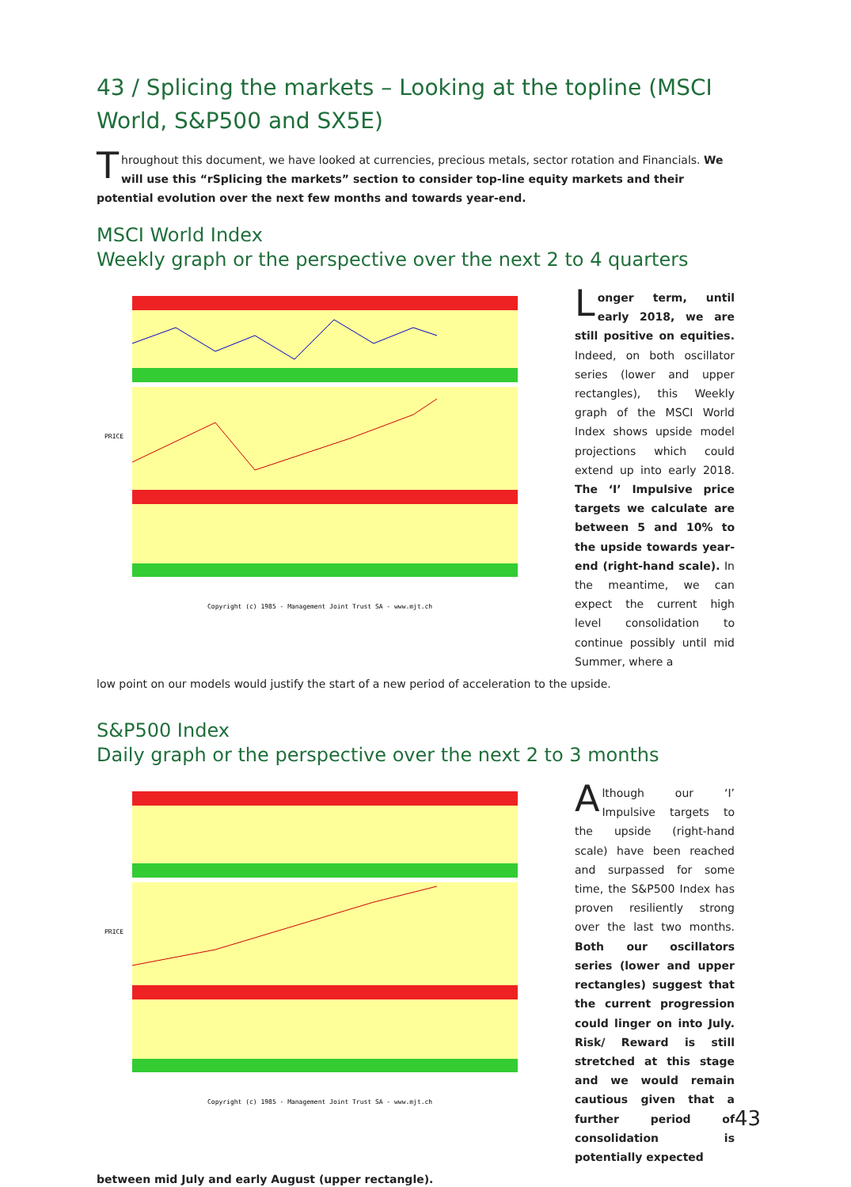43 / Splicing the markets – Looking at the topline (MSCI World, S&P500 and SX5E)
Throughout this document, we have looked at currencies, precious metals, sector rotation and Financials. We will use this “rSplicing the markets” section to consider top-line equity markets and their potential evolution over the next few months and towards year-end.
MSCI World Index
Weekly graph or the perspective over the next 2 to 4 quarters
PRICE
Copyright (c) 1985 - Management Joint Trust SA - www.mjt.ch
Longer term, until early 2018, we are still positive on equities. Indeed, on both oscillator series (lower and upper rectangles), this Weekly graph of the MSCI World Index shows upside model projections which could extend up into early 2018. The ‘I’ Impulsive price targets we calculate are between 5 and 10% to the upside towards year-end (right-hand scale). In the meantime, we can expect the current high level consolidation to continue possibly until mid Summer, where a
low point on our models would justify the start of a new period of acceleration to the upside.
S&P500 Index
Daily graph or the perspective over the next 2 to 3 months
PRICE
Copyright (c) 1985 - Management Joint Trust SA - www.mjt.ch
Although our ‘I’ Impulsive targets to the upside (right-hand scale) have been reached and surpassed for some time, the S&P500 Index has proven resiliently strong over the last two months. Both our oscillators series (lower and upper rectangles) suggest that the current progression could linger on into July. Risk/ Reward is still stretched at this stage and we would remain cautious given that a further period of consolidation is potentially expected
between mid July and early August (upper rectangle).
43